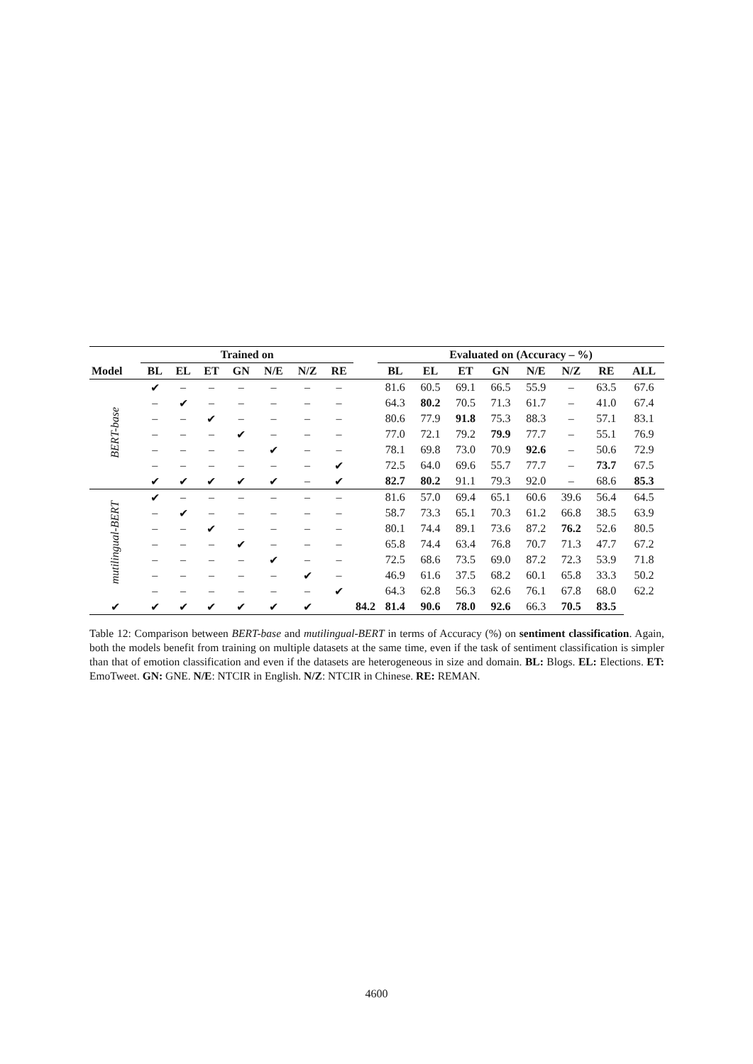| | Trained on | | | | | | | | Evaluated on (Accuracy – %) | | | | | | | |
| --- | --- | --- | --- | --- | --- | --- | --- | --- | --- | --- | --- | --- | --- | --- | --- | --- |
| Model | BL | EL | ET | GN | N/E | N/Z | RE | | BL | EL | ET | GN | N/E | N/Z | RE | ALL |
| BERT-base | ✔ | – | – | – | – | – | – | | 81.6 | 60.5 | 69.1 | 66.5 | 55.9 | – | 63.5 | 67.6 |
| | – | ✔ | – | – | – | – | – | | 64.3 | 80.2 | 70.5 | 71.3 | 61.7 | – | 41.0 | 67.4 |
| | – | – | ✔ | – | – | – | – | | 80.6 | 77.9 | 91.8 | 75.3 | 88.3 | – | 57.1 | 83.1 |
| | – | – | – | ✔ | – | – | – | | 77.0 | 72.1 | 79.2 | 79.9 | 77.7 | – | 55.1 | 76.9 |
| | – | – | – | – | ✔ | – | – | | 78.1 | 69.8 | 73.0 | 70.9 | 92.6 | – | 50.6 | 72.9 |
| | – | – | – | – | – | – | ✔ | | 72.5 | 64.0 | 69.6 | 55.7 | 77.7 | – | 73.7 | 67.5 |
| | ✔ | ✔ | ✔ | ✔ | ✔ | – | ✔ | | 82.7 | 80.2 | 91.1 | 79.3 | 92.0 | – | 68.6 | 85.3 |
| mutilingual-BERT | ✔ | – | – | – | – | – | – | | 81.6 | 57.0 | 69.4 | 65.1 | 60.6 | 39.6 | 56.4 | 64.5 |
| | – | ✔ | – | – | – | – | – | | 58.7 | 73.3 | 65.1 | 70.3 | 61.2 | 66.8 | 38.5 | 63.9 |
| | – | – | ✔ | – | – | – | – | | 80.1 | 74.4 | 89.1 | 73.6 | 87.2 | 76.2 | 52.6 | 80.5 |
| | – | – | – | ✔ | – | – | – | | 65.8 | 74.4 | 63.4 | 76.8 | 70.7 | 71.3 | 47.7 | 67.2 |
| | – | – | – | – | ✔ | – | – | | 72.5 | 68.6 | 73.5 | 69.0 | 87.2 | 72.3 | 53.9 | 71.8 |
| | – | – | – | – | – | ✔ | – | | 46.9 | 61.6 | 37.5 | 68.2 | 60.1 | 65.8 | 33.3 | 50.2 |
| | – | – | – | – | – | – | ✔ | | 64.3 | 62.8 | 56.3 | 62.6 | 76.1 | 67.8 | 68.0 | 62.2 |
| ✔ | ✔ | ✔ | ✔ | ✔ | ✔ | ✔ | | 84.2 | 81.4 | 90.6 | 78.0 | 92.6 | 66.3 | 70.5 | 83.5 | |
Table 12: Comparison between BERT-base and mutilingual-BERT in terms of Accuracy (%) on sentiment classification. Again, both the models benefit from training on multiple datasets at the same time, even if the task of sentiment classification is simpler than that of emotion classification and even if the datasets are heterogeneous in size and domain. BL: Blogs. EL: Elections. ET: EmoTweet. GN: GNE. N/E: NTCIR in English. N/Z: NTCIR in Chinese. RE: REMAN.
4600